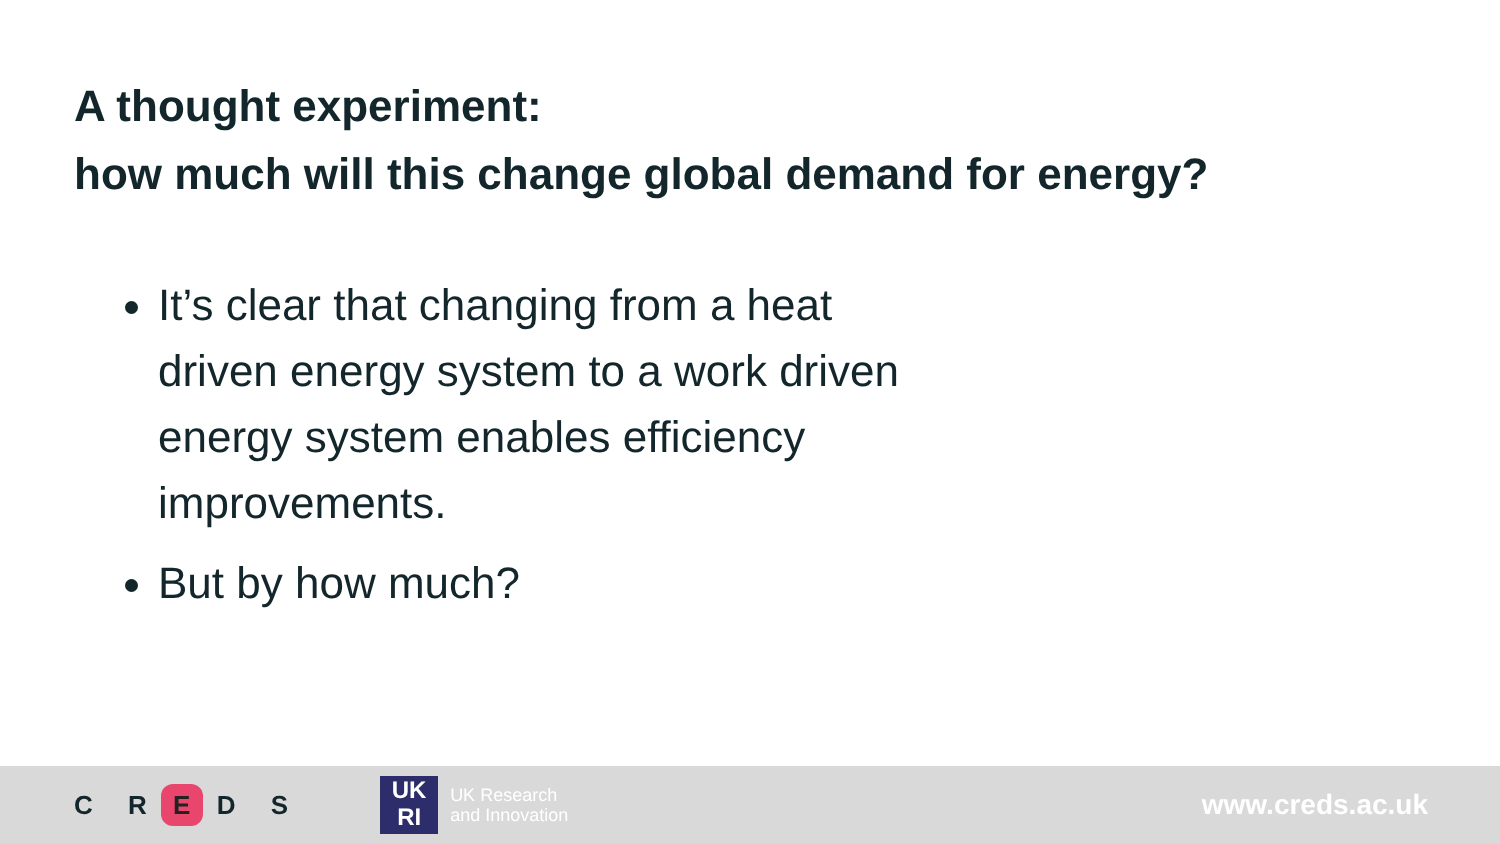A thought experiment:
how much will this change global demand for energy?
It’s clear that changing from a heat driven energy system to a work driven energy system enables efficiency improvements.
But by how much?
C R E D S
UK
RI
UK Research
and Innovation
www.creds.ac.uk